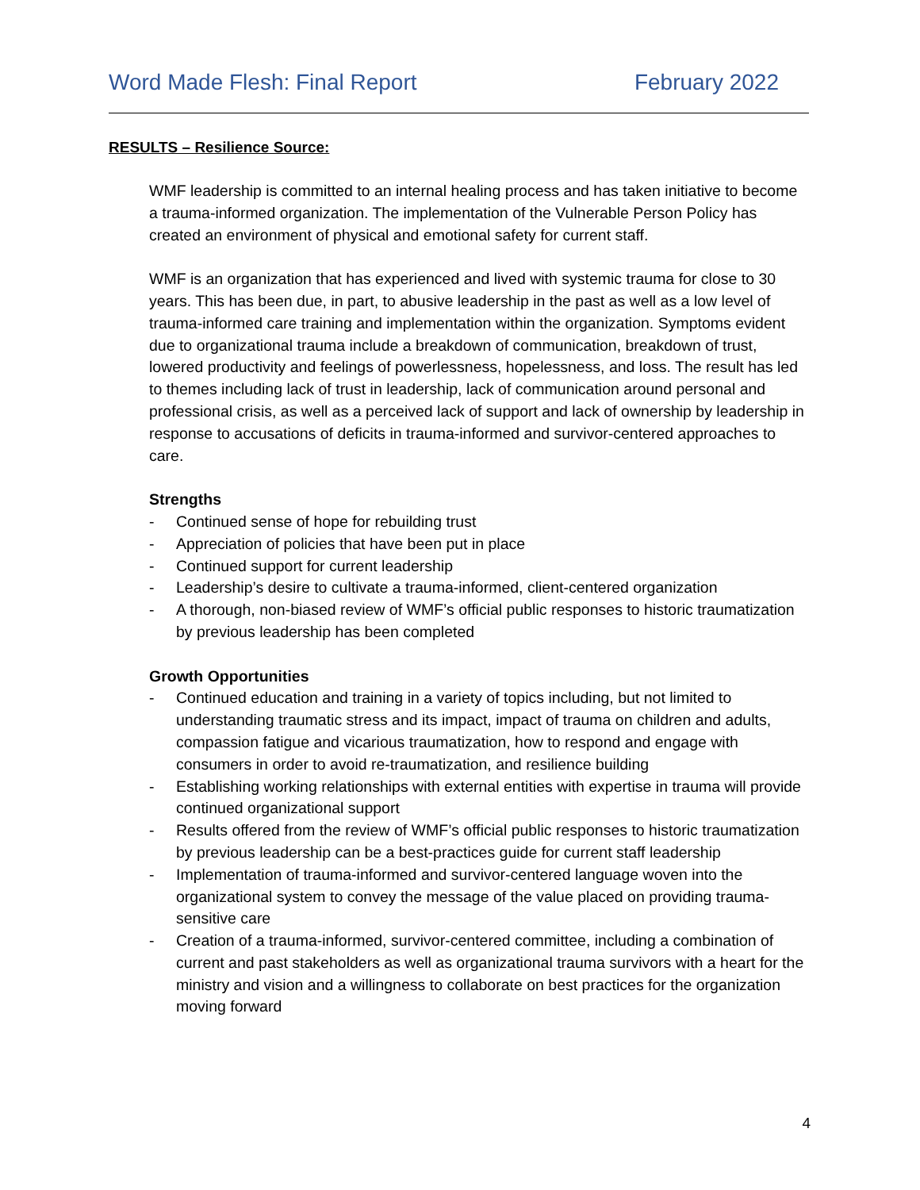Word Made Flesh: Final Report February 2022
RESULTS – Resilience Source:
WMF leadership is committed to an internal healing process and has taken initiative to become a trauma-informed organization. The implementation of the Vulnerable Person Policy has created an environment of physical and emotional safety for current staff.
WMF is an organization that has experienced and lived with systemic trauma for close to 30 years. This has been due, in part, to abusive leadership in the past as well as a low level of trauma-informed care training and implementation within the organization. Symptoms evident due to organizational trauma include a breakdown of communication, breakdown of trust, lowered productivity and feelings of powerlessness, hopelessness, and loss. The result has led to themes including lack of trust in leadership, lack of communication around personal and professional crisis, as well as a perceived lack of support and lack of ownership by leadership in response to accusations of deficits in trauma-informed and survivor-centered approaches to care.
Strengths
- Continued sense of hope for rebuilding trust
- Appreciation of policies that have been put in place
- Continued support for current leadership
- Leadership’s desire to cultivate a trauma-informed, client-centered organization
- A thorough, non-biased review of WMF’s official public responses to historic traumatization by previous leadership has been completed
Growth Opportunities
- Continued education and training in a variety of topics including, but not limited to understanding traumatic stress and its impact, impact of trauma on children and adults, compassion fatigue and vicarious traumatization, how to respond and engage with consumers in order to avoid re-traumatization, and resilience building
- Establishing working relationships with external entities with expertise in trauma will provide continued organizational support
- Results offered from the review of WMF’s official public responses to historic traumatization by previous leadership can be a best-practices guide for current staff leadership
- Implementation of trauma-informed and survivor-centered language woven into the organizational system to convey the message of the value placed on providing trauma-sensitive care
- Creation of a trauma-informed, survivor-centered committee, including a combination of current and past stakeholders as well as organizational trauma survivors with a heart for the ministry and vision and a willingness to collaborate on best practices for the organization moving forward
4